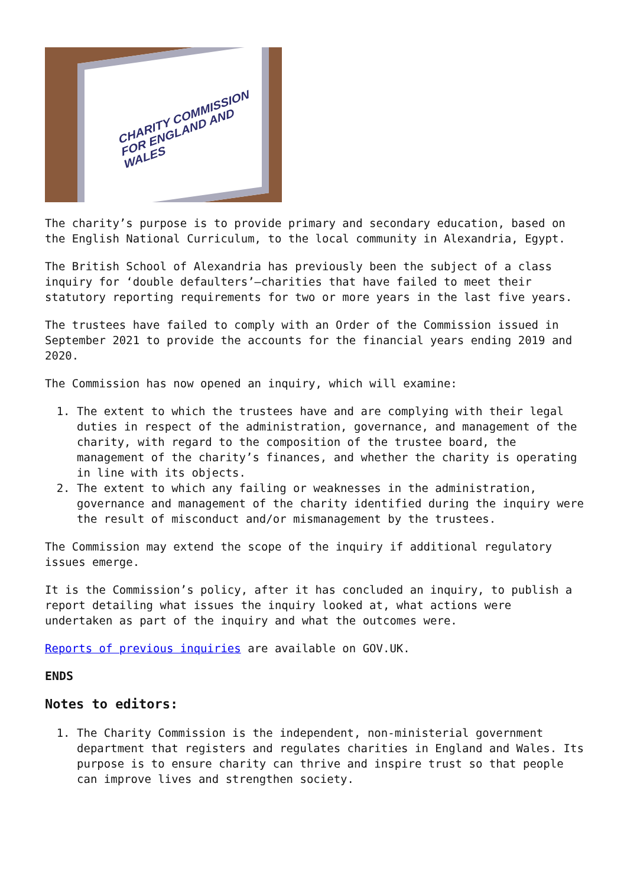CHARITY COMMISSION
FOR ENGLAND AND WALES
The charity’s purpose is to provide primary and secondary education, based on the English National Curriculum, to the local community in Alexandria, Egypt.
The British School of Alexandria has previously been the subject of a class inquiry for ‘double defaulters’—charities that have failed to meet their statutory reporting requirements for two or more years in the last five years.
The trustees have failed to comply with an Order of the Commission issued in September 2021 to provide the accounts for the financial years ending 2019 and 2020.
The Commission has now opened an inquiry, which will examine:
1. The extent to which the trustees have and are complying with their legal duties in respect of the administration, governance, and management of the charity, with regard to the composition of the trustee board, the management of the charity’s finances, and whether the charity is operating in line with its objects.
2. The extent to which any failing or weaknesses in the administration, governance and management of the charity identified during the inquiry were the result of misconduct and/or mismanagement by the trustees.
The Commission may extend the scope of the inquiry if additional regulatory issues emerge.
It is the Commission’s policy, after it has concluded an inquiry, to publish a report detailing what issues the inquiry looked at, what actions were undertaken as part of the inquiry and what the outcomes were.
Reports of previous inquiries are available on GOV.UK.
ENDS
Notes to editors:
1. The Charity Commission is the independent, non-ministerial government department that registers and regulates charities in England and Wales. Its purpose is to ensure charity can thrive and inspire trust so that people can improve lives and strengthen society.